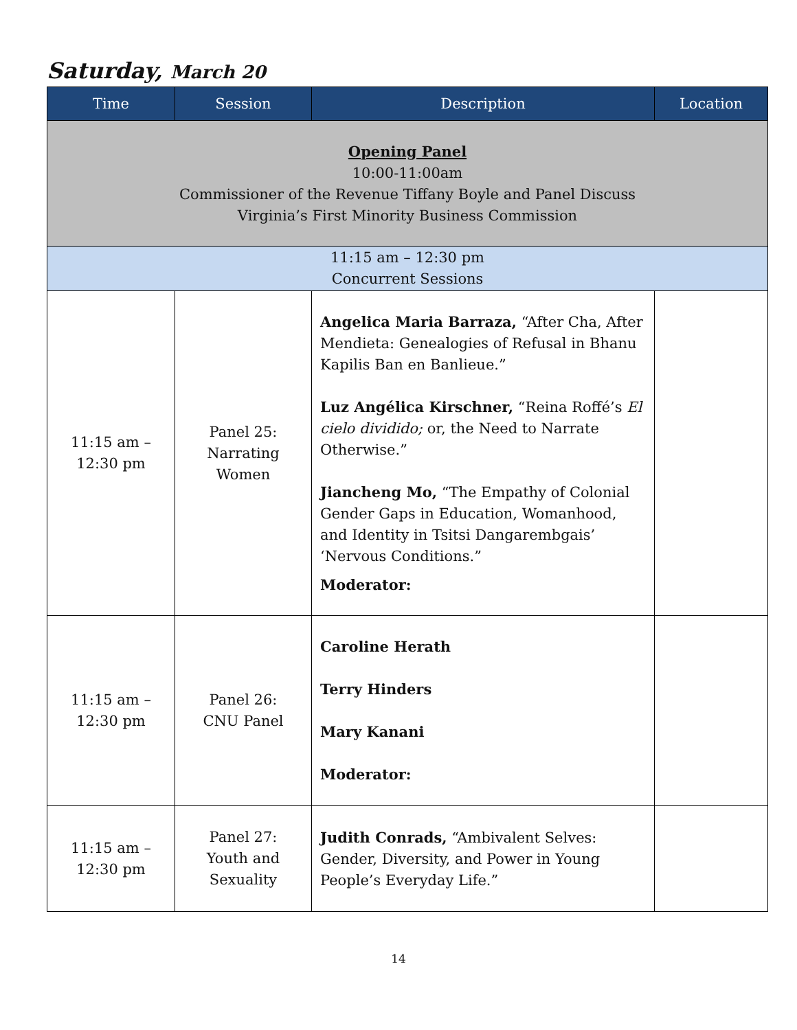Saturday, March 20
| Time | Session | Description | Location |
| --- | --- | --- | --- |
| Opening Panel 10:00-11:00am Commissioner of the Revenue Tiffany Boyle and Panel Discuss Virginia’s First Minority Business Commission | | | |
| 11:15 am – 12:30 pm Concurrent Sessions | | | |
| 11:15 am – 12:30 pm | Panel 25: Narrating Women | Angelica Maria Barraza, “After Cha, After Mendieta: Genealogies of Refusal in Bhanu Kapilis Ban en Banlieue.” Luz Angélica Kirschner, “Reina Roffé’s El cielo dividido; or, the Need to Narrate Otherwise.” Jiancheng Mo, “The Empathy of Colonial Gender Gaps in Education, Womanhood, and Identity in Tsitsi Dangarembgais’ ‘Nervous Conditions.” Moderator: | |
| 11:15 am – 12:30 pm | Panel 26: CNU Panel | Caroline Herath Terry Hinders Mary Kanani Moderator: | |
| 11:15 am – 12:30 pm | Panel 27: Youth and Sexuality | Judith Conrads, “Ambivalent Selves: Gender, Diversity, and Power in Young People’s Everyday Life.” | |
14